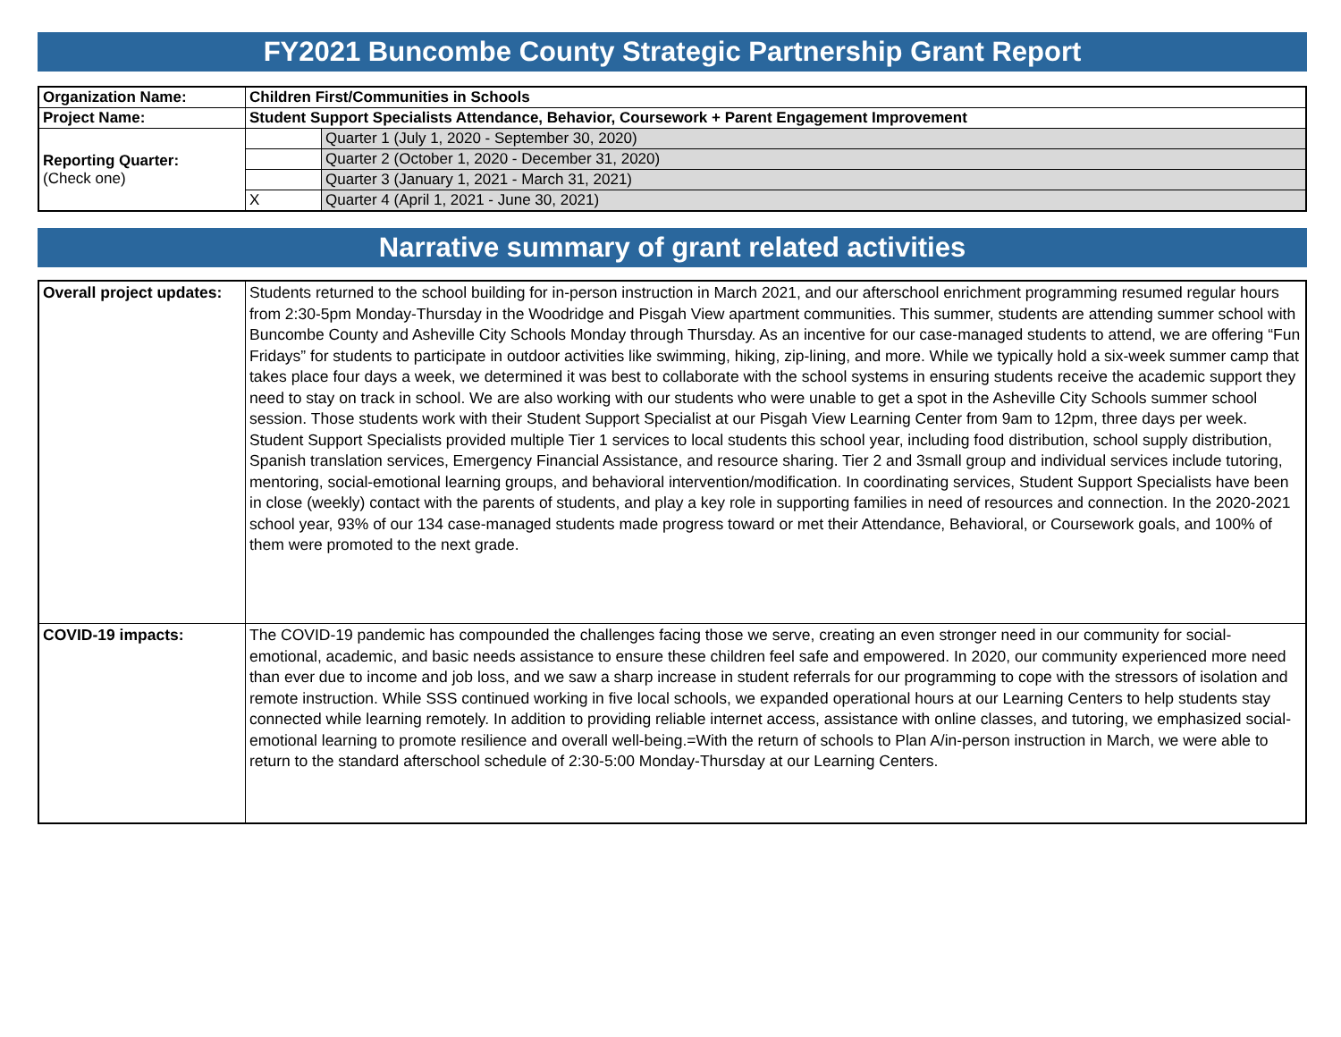FY2021 Buncombe County Strategic Partnership Grant Report
| Organization Name: | Children First/Communities in Schools | |
| Project Name: | Student Support Specialists Attendance, Behavior, Coursework + Parent Engagement Improvement | |
| Reporting Quarter: (Check one) | | Quarter 1 (July 1, 2020 - September 30, 2020) |
| | | Quarter 2 (October 1, 2020 - December 31, 2020) |
| | | Quarter 3 (January 1, 2021 - March 31, 2021) |
| | X | Quarter 4 (April 1, 2021 - June 30, 2021) |
Narrative summary of grant related activities
| Overall project updates: | Students returned to the school building for in-person instruction in March 2021, and our afterschool enrichment programming resumed regular hours from 2:30-5pm Monday-Thursday in the Woodridge and Pisgah View apartment communities. This summer, students are attending summer school with Buncombe County and Asheville City Schools Monday through Thursday. As an incentive for our case-managed students to attend, we are offering “Fun Fridays” for students to participate in outdoor activities like swimming, hiking, zip-lining, and more. While we typically hold a six-week summer camp that takes place four days a week, we determined it was best to collaborate with the school systems in ensuring students receive the academic support they need to stay on track in school. We are also working with our students who were unable to get a spot in the Asheville City Schools summer school session. Those students work with their Student Support Specialist at our Pisgah View Learning Center from 9am to 12pm, three days per week. Student Support Specialists provided multiple Tier 1 services to local students this school year, including food distribution, school supply distribution, Spanish translation services, Emergency Financial Assistance, and resource sharing. Tier 2 and 3small group and individual services include tutoring, mentoring, social-emotional learning groups, and behavioral intervention/modification. In coordinating services, Student Support Specialists have been in close (weekly) contact with the parents of students, and play a key role in supporting families in need of resources and connection. In the 2020-2021 school year, 93% of our 134 case-managed students made progress toward or met their Attendance, Behavioral, or Coursework goals, and 100% of them were promoted to the next grade. |
| COVID-19 impacts: | The COVID-19 pandemic has compounded the challenges facing those we serve, creating an even stronger need in our community for social-emotional, academic, and basic needs assistance to ensure these children feel safe and empowered. In 2020, our community experienced more need than ever due to income and job loss, and we saw a sharp increase in student referrals for our programming to cope with the stressors of isolation and remote instruction. While SSS continued working in five local schools, we expanded operational hours at our Learning Centers to help students stay connected while learning remotely. In addition to providing reliable internet access, assistance with online classes, and tutoring, we emphasized social-emotional learning to promote resilience and overall well-being.=With the return of schools to Plan A/in-person instruction in March, we were able to return to the standard afterschool schedule of 2:30-5:00 Monday-Thursday at our Learning Centers. |